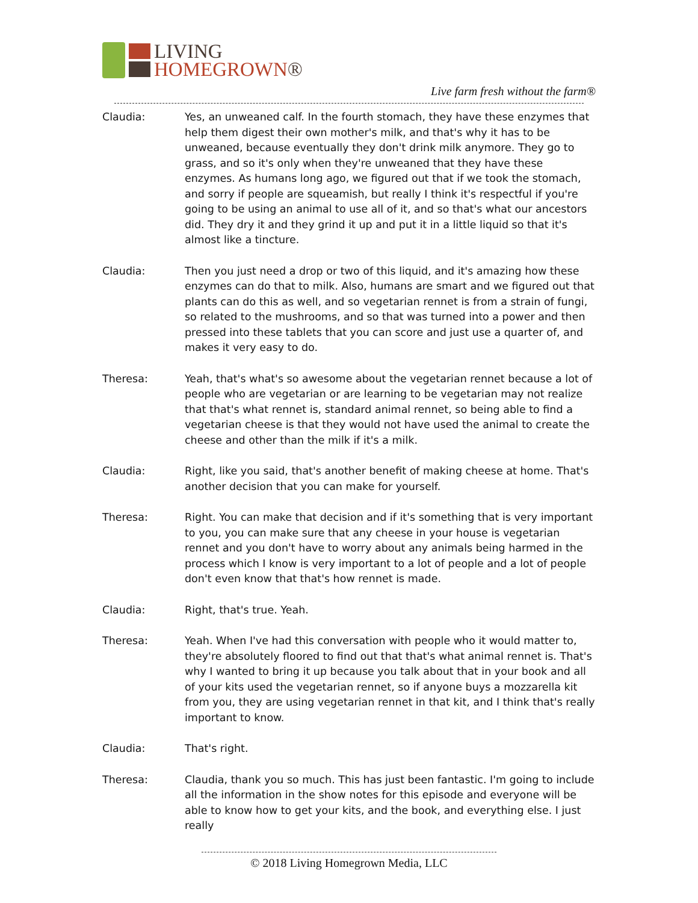LIVING
HOMEGROWN®
Live farm fresh without the farm®
Claudia: Yes, an unweaned calf. In the fourth stomach, they have these enzymes that help them digest their own mother's milk, and that's why it has to be unweaned, because eventually they don't drink milk anymore. They go to grass, and so it's only when they're unweaned that they have these enzymes. As humans long ago, we figured out that if we took the stomach, and sorry if people are squeamish, but really I think it's respectful if you're going to be using an animal to use all of it, and so that's what our ancestors did. They dry it and they grind it up and put it in a little liquid so that it's almost like a tincture.
Claudia: Then you just need a drop or two of this liquid, and it's amazing how these enzymes can do that to milk. Also, humans are smart and we figured out that plants can do this as well, and so vegetarian rennet is from a strain of fungi, so related to the mushrooms, and so that was turned into a power and then pressed into these tablets that you can score and just use a quarter of, and makes it very easy to do.
Theresa: Yeah, that's what's so awesome about the vegetarian rennet because a lot of people who are vegetarian or are learning to be vegetarian may not realize that that's what rennet is, standard animal rennet, so being able to find a vegetarian cheese is that they would not have used the animal to create the cheese and other than the milk if it's a milk.
Claudia: Right, like you said, that's another benefit of making cheese at home. That's another decision that you can make for yourself.
Theresa: Right. You can make that decision and if it's something that is very important to you, you can make sure that any cheese in your house is vegetarian rennet and you don't have to worry about any animals being harmed in the process which I know is very important to a lot of people and a lot of people don't even know that that's how rennet is made.
Claudia: Right, that's true. Yeah.
Theresa: Yeah. When I've had this conversation with people who it would matter to, they're absolutely floored to find out that that's what animal rennet is. That's why I wanted to bring it up because you talk about that in your book and all of your kits used the vegetarian rennet, so if anyone buys a mozzarella kit from you, they are using vegetarian rennet in that kit, and I think that's really important to know.
Claudia: That's right.
Theresa: Claudia, thank you so much. This has just been fantastic. I'm going to include all the information in the show notes for this episode and everyone will be able to know how to get your kits, and the book, and everything else. I just really
© 2018 Living Homegrown Media, LLC